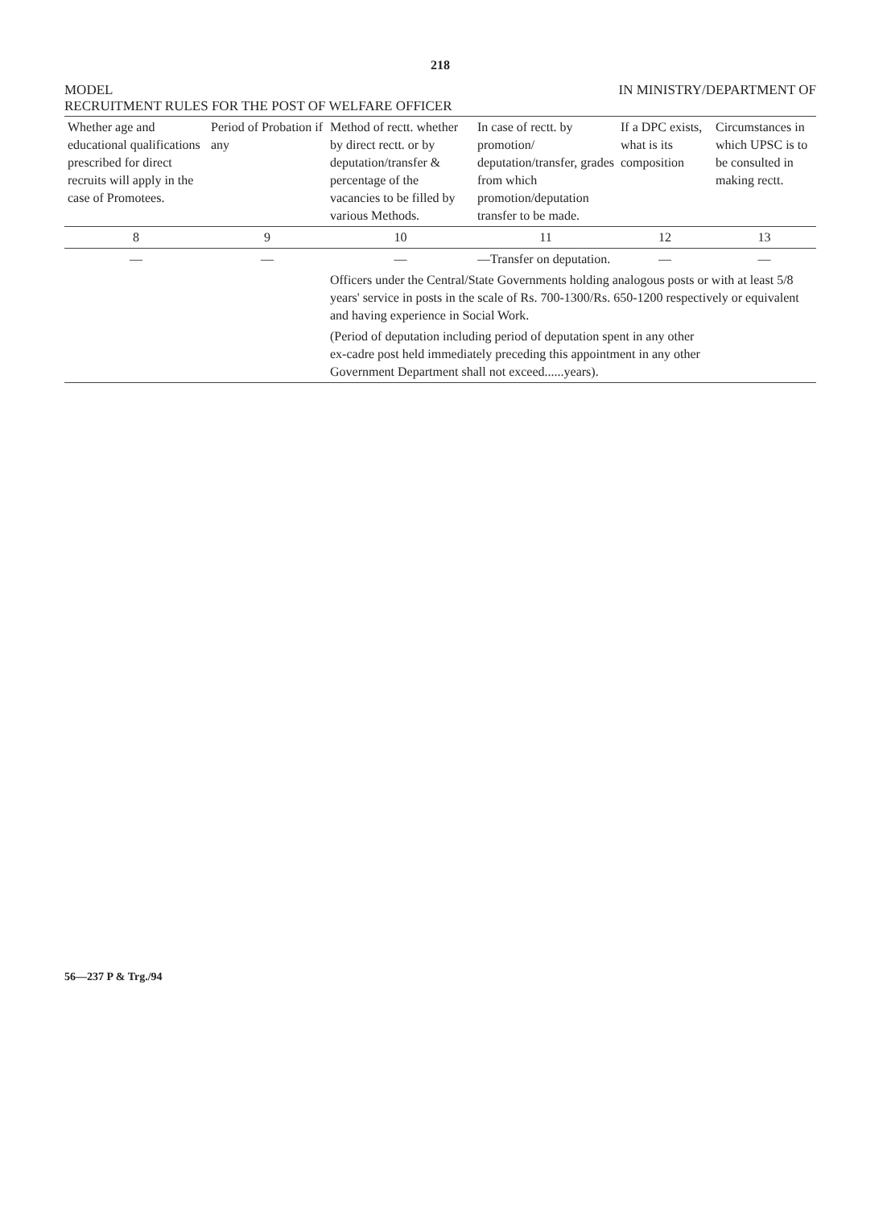218
MODEL IN MINISTRY/DEPARTMENT OF
RECRUITMENT RULES FOR THE POST OF WELFARE OFFICER
| Whether age and educational qualifications prescribed for direct recruits will apply in the case of Promotees. | Period of Probation if any | Method of rectt. whether by direct rectt. or by deputation/transfer & percentage of the vacancies to be filled by various Methods. | In case of rectt. by promotion/ deputation/transfer, grades from which promotion/deputation transfer to be made. | If a DPC exists, what is its composition | Circumstances in which UPSC is to be consulted in making rectt. |
| --- | --- | --- | --- | --- | --- |
| 8 | 9 | 10 | 11 | 12 | 13 |
| — | — | — | —Transfer on deputation. | — | — |
| | | Officers under the Central/State Governments holding analogous posts or with at least 5/8 years' service in posts in the scale of Rs. 700-1300/Rs. 650-1200 respectively or equivalent and having experience in Social Work. | | | |
| | | (Period of deputation including period of deputation spent in any other ex-cadre post held immediately preceding this appointment in any other Government Department shall not exceed......years). | | | |
56—237 P & Trg./94